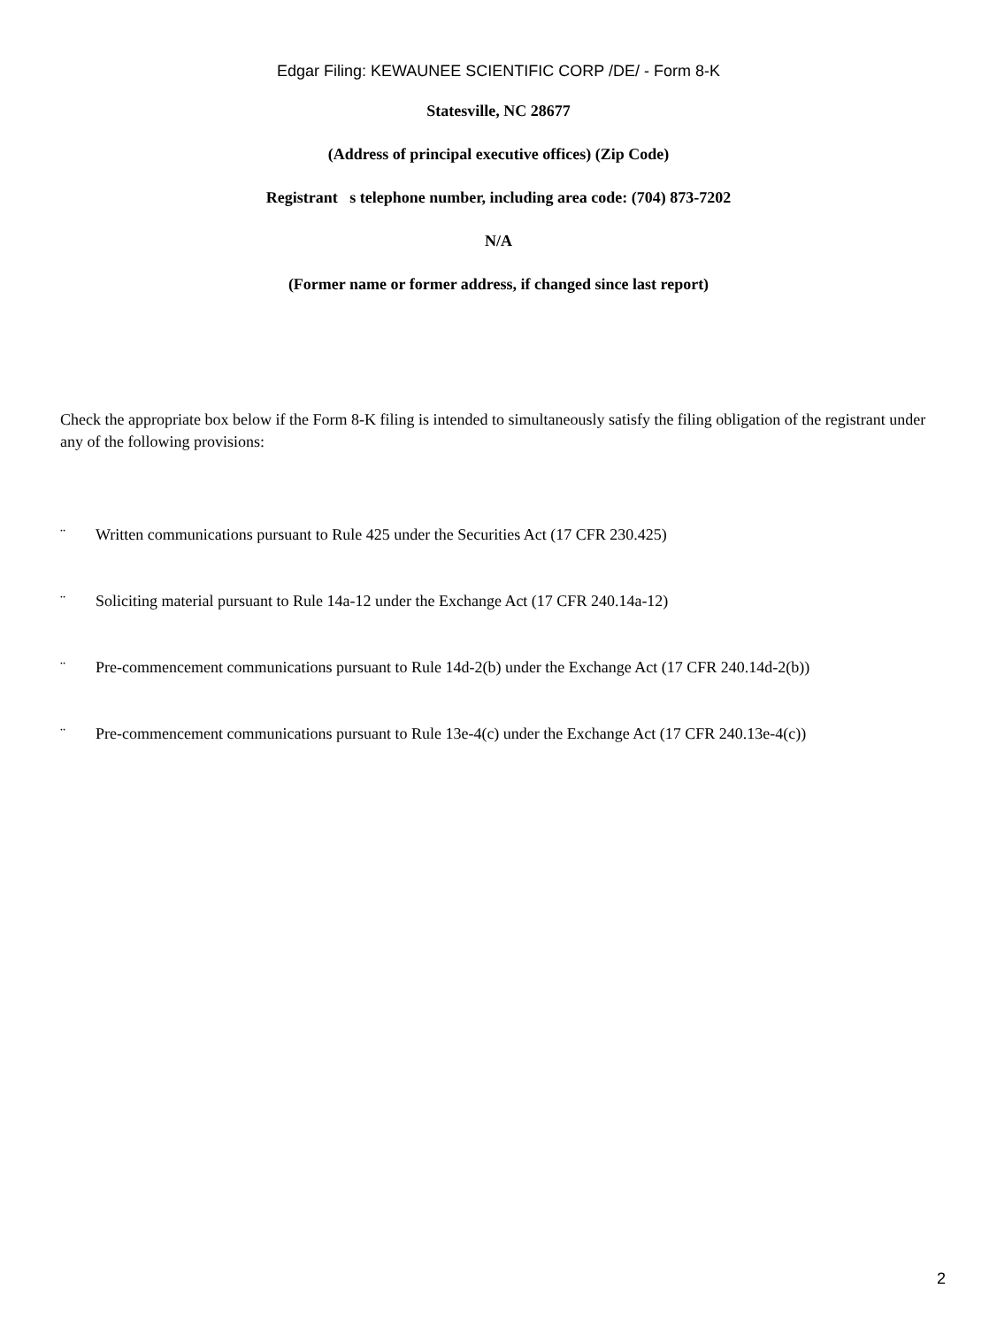Edgar Filing: KEWAUNEE SCIENTIFIC CORP /DE/ - Form 8-K
Statesville, NC 28677
(Address of principal executive offices) (Zip Code)
Registrant s telephone number, including area code: (704) 873-7202
N/A
(Former name or former address, if changed since last report)
Check the appropriate box below if the Form 8-K filing is intended to simultaneously satisfy the filing obligation of the registrant under any of the following provisions:
¨ Written communications pursuant to Rule 425 under the Securities Act (17 CFR 230.425)
¨ Soliciting material pursuant to Rule 14a-12 under the Exchange Act (17 CFR 240.14a-12)
¨ Pre-commencement communications pursuant to Rule 14d-2(b) under the Exchange Act (17 CFR 240.14d-2(b))
¨ Pre-commencement communications pursuant to Rule 13e-4(c) under the Exchange Act (17 CFR 240.13e-4(c))
2